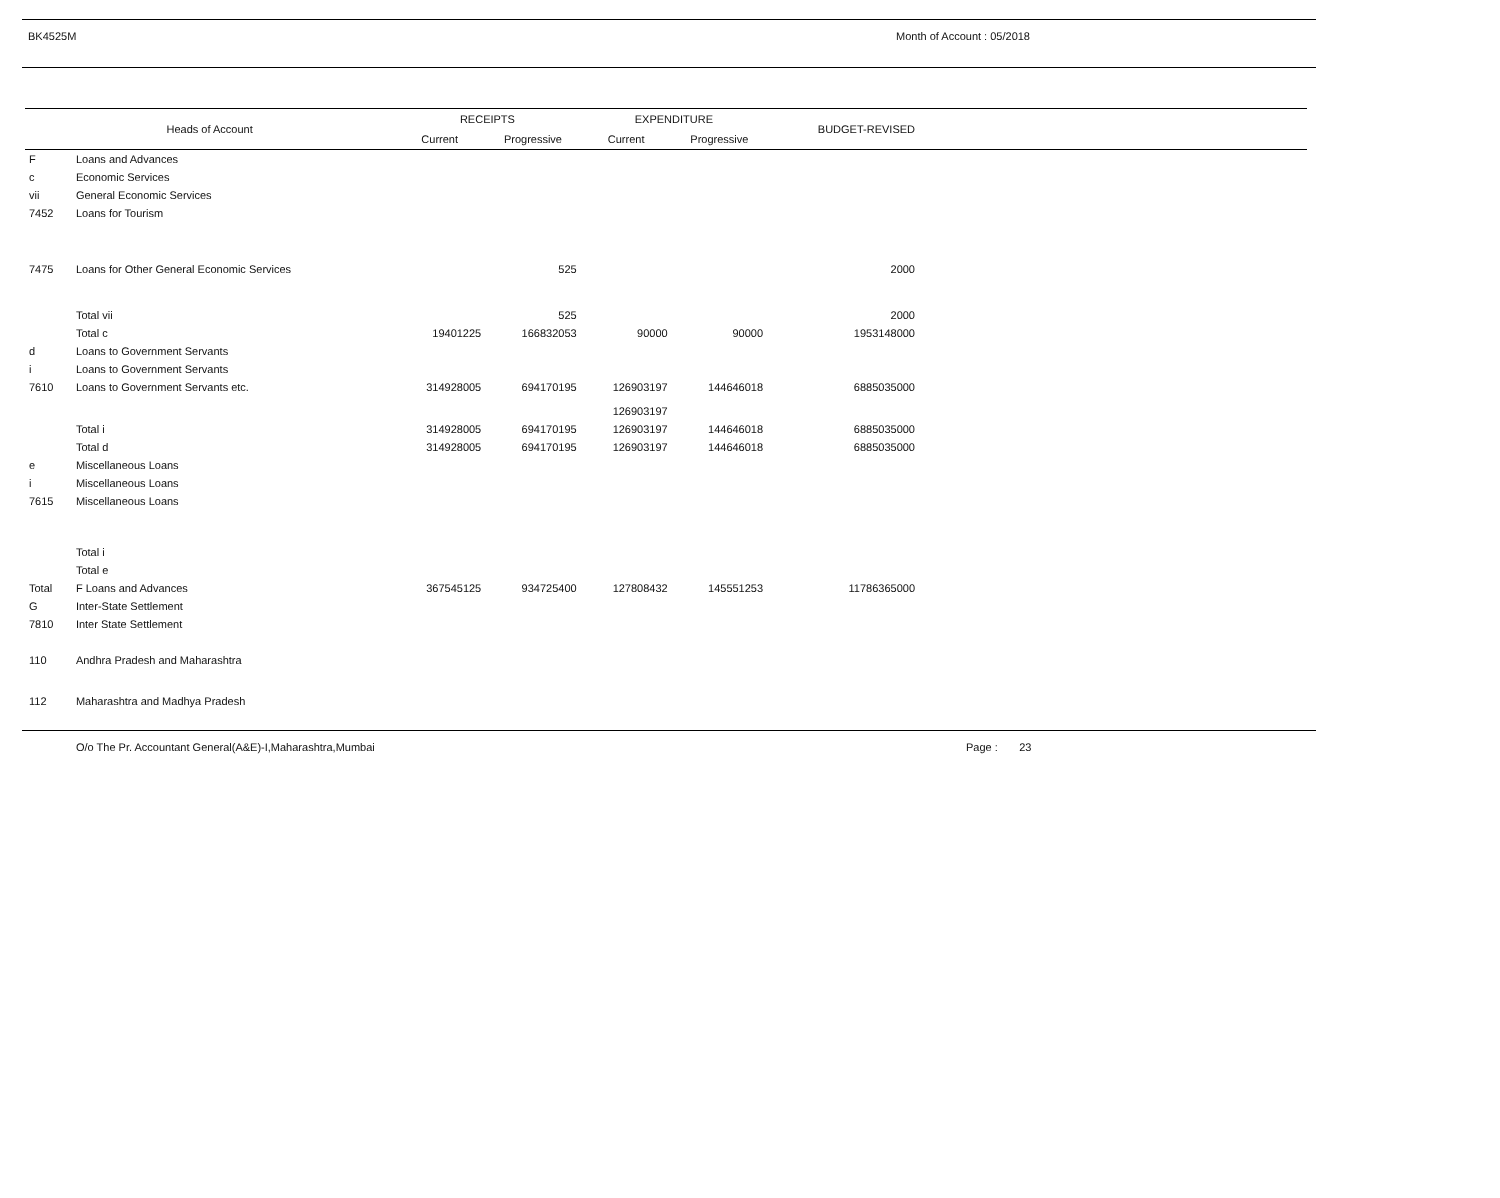BK4525M Month of Account : 05/2018
| Heads of Account | | RECEIPTS | | EXPENDITURE | | BUDGET-REVISED | |
| --- | --- | --- | --- | --- | --- | --- | --- |
| | | Current | Progressive | Current | Progressive | | |
| F | Loans and Advances | | | | | | |
| c | Economic Services | | | | | | |
| vii | General Economic Services | | | | | | |
| 7452 | Loans for Tourism | | | | | | |
| 7475 | Loans for Other General Economic Services | | 525 | | | 2000 | |
| | Total vii | | 525 | | | 2000 | |
| | Total c | 19401225 | 166832053 | 90000 | 90000 | 1953148000 | |
| d | Loans to Government Servants | | | | | | |
| i | Loans to Government Servants | | | | | | |
| 7610 | Loans to Government Servants etc. | 314928005 | 694170195 | 126903197 126903197 | 144646018 | 6885035000 | |
| | Total i | 314928005 | 694170195 | 126903197 | 144646018 | 6885035000 | |
| | Total d | 314928005 | 694170195 | 126903197 | 144646018 | 6885035000 | |
| e | Miscellaneous Loans | | | | | | |
| i | Miscellaneous Loans | | | | | | |
| 7615 | Miscellaneous Loans | | | | | | |
| | Total i | | | | | | |
| | Total e | | | | | | |
| Total | F Loans and Advances | 367545125 | 934725400 | 127808432 | 145551253 | 11786365000 | |
| G | Inter-State Settlement | | | | | | |
| 7810 | Inter State Settlement | | | | | | |
| 110 | Andhra Pradesh and Maharashtra | | | | | | |
| 112 | Maharashtra and Madhya Pradesh | | | | | | |
O/o The Pr. Accountant General(A&E)-I,Maharashtra,Mumbai Page : 23